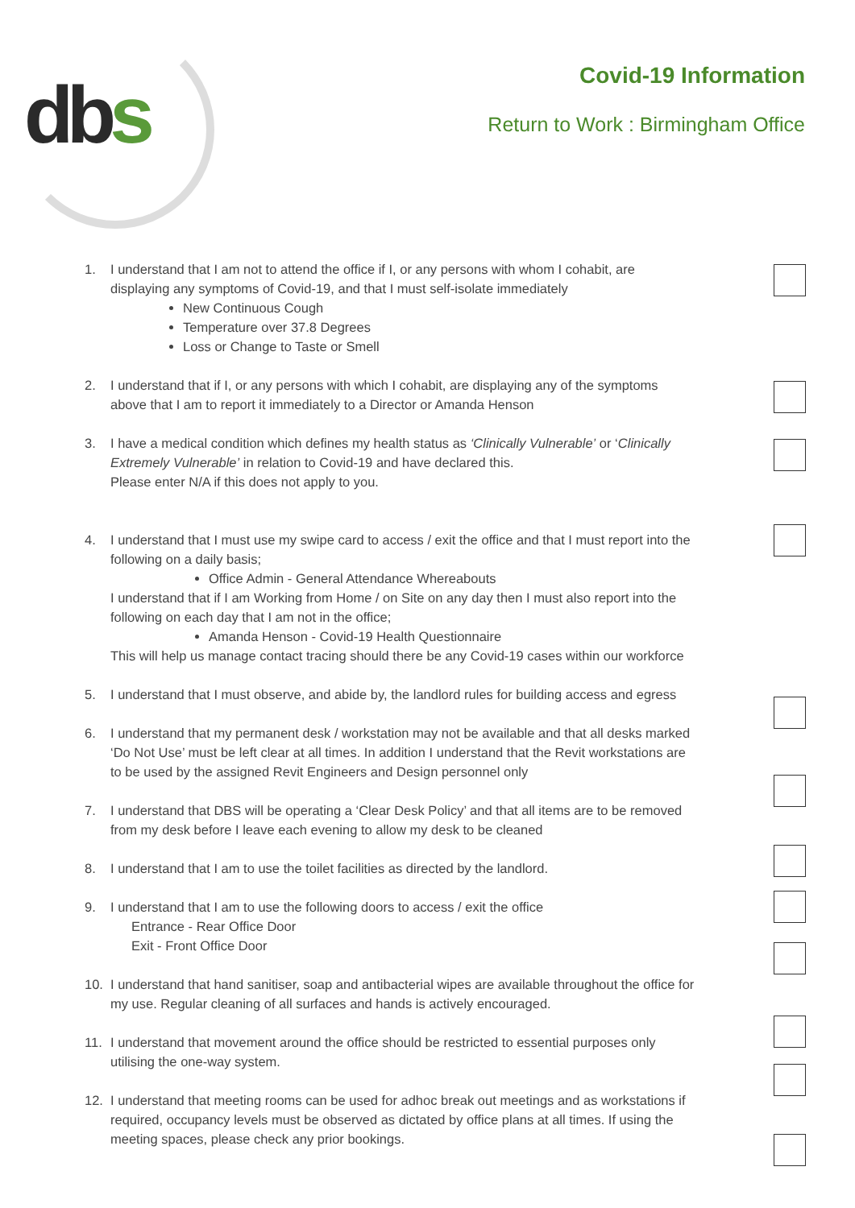dbs
Covid-19 Information
Return to Work : Birmingham Office
1. I understand that I am not to attend the office if I, or any persons with whom I cohabit, are displaying any symptoms of Covid-19, and that I must self-isolate immediately
New Continuous Cough
Temperature over 37.8 Degrees
Loss or Change to Taste or Smell
2. I understand that if I, or any persons with which I cohabit, are displaying any of the symptoms above that I am to report it immediately to a Director or Amanda Henson
3. I have a medical condition which defines my health status as ‘Clinically Vulnerable’ or ‘Clinically Extremely Vulnerable’ in relation to Covid-19 and have declared this.
Please enter N/A if this does not apply to you.
4. I understand that I must use my swipe card to access / exit the office and that I must report into the following on a daily basis;
Office Admin - General Attendance Whereabouts
I understand that if I am Working from Home / on Site on any day then I must also report into the following on each day that I am not in the office;
Amanda Henson - Covid-19 Health Questionnaire
This will help us manage contact tracing should there be any Covid-19 cases within our workforce
5. I understand that I must observe, and abide by, the landlord rules for building access and egress
6. I understand that my permanent desk / workstation may not be available and that all desks marked ‘Do Not Use’ must be left clear at all times. In addition I understand that the Revit workstations are to be used by the assigned Revit Engineers and Design personnel only
7. I understand that DBS will be operating a ‘Clear Desk Policy’ and that all items are to be removed from my desk before I leave each evening to allow my desk to be cleaned
8. I understand that I am to use the toilet facilities as directed by the landlord.
9. I understand that I am to use the following doors to access / exit the office
Entrance - Rear Office Door
Exit - Front Office Door
10. I understand that hand sanitiser, soap and antibacterial wipes are available throughout the office for my use. Regular cleaning of all surfaces and hands is actively encouraged.
11. I understand that movement around the office should be restricted to essential purposes only utilising the one-way system.
12. I understand that meeting rooms can be used for adhoc break out meetings and as workstations if required, occupancy levels must be observed as dictated by office plans at all times. If using the meeting spaces, please check any prior bookings.